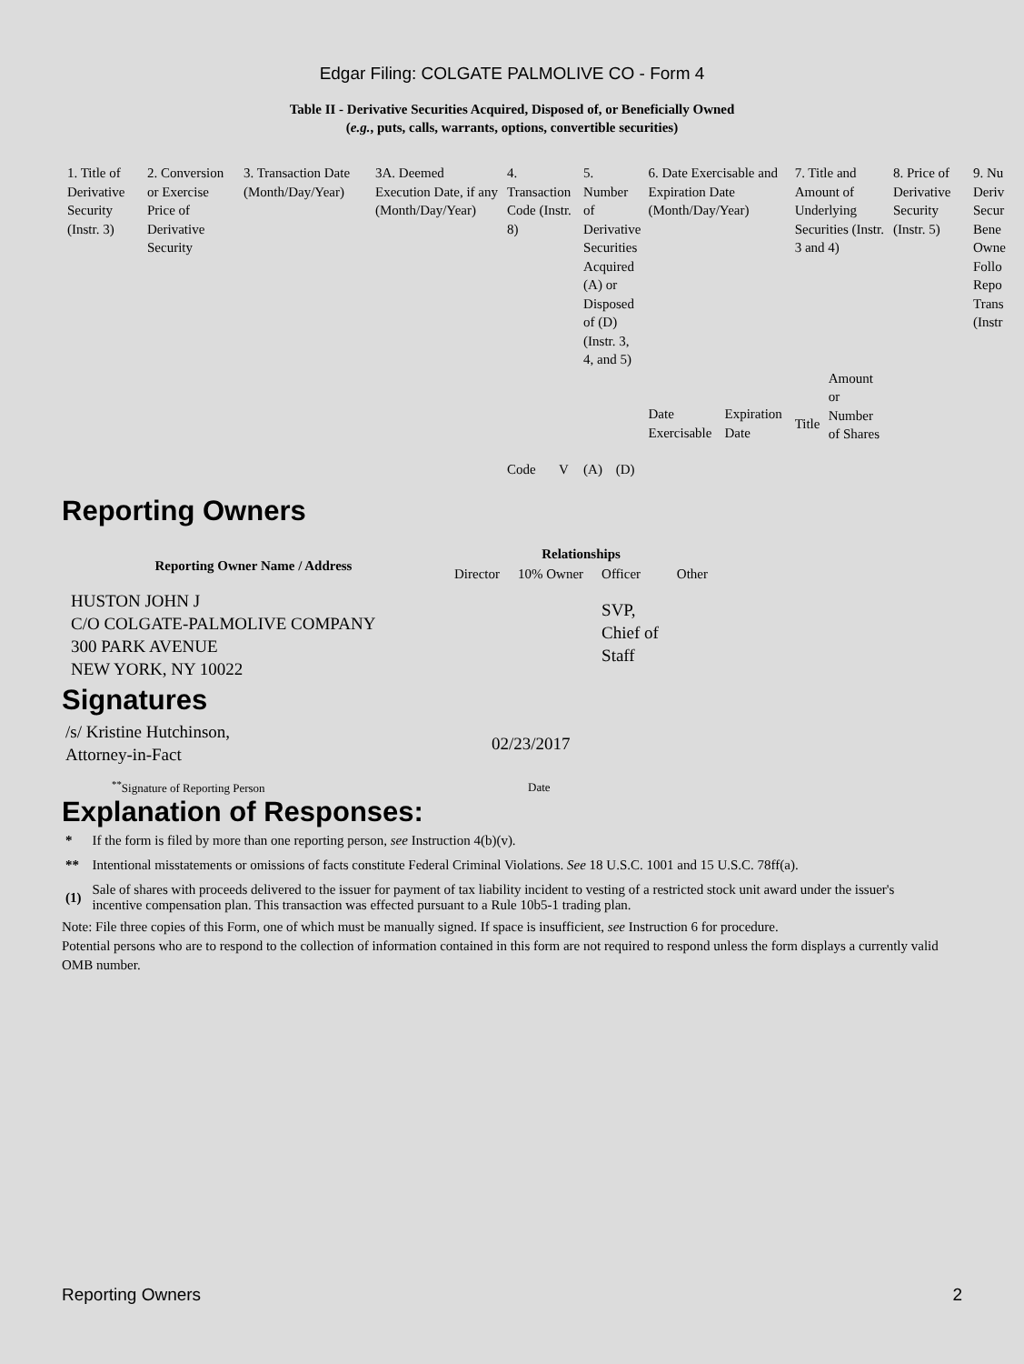Edgar Filing: COLGATE PALMOLIVE CO - Form 4
Table II - Derivative Securities Acquired, Disposed of, or Beneficially Owned
(e.g., puts, calls, warrants, options, convertible securities)
| 1. Title of Derivative Security (Instr. 3) | 2. Conversion or Exercise Price of Derivative Security | 3. Transaction Date (Month/Day/Year) | 3A. Deemed Execution Date, if any (Month/Day/Year) | 4. Transaction Code (Instr. 8) | | 5. Number of Derivative Securities Acquired (A) or Disposed of (D) (Instr. 3, 4, and 5) | | 6. Date Exercisable and Expiration Date (Month/Day/Year) | | 7. Title and Amount of Underlying Securities (Instr. 3 and 4) | | 8. Price of Derivative Security (Instr. 5) | 9. Nu Deriv Secur Bene Owne Follo Repo Trans (Instr |
| | | | | Code | V | (A) | (D) | Date Exercisable | Expiration Date | Title | Amount or Number of Shares | | |
Reporting Owners
| Reporting Owner Name / Address | Relationships | | | |
| --- | --- | --- | --- | --- |
| | Director | 10% Owner | Officer | Other |
| HUSTON JOHN J C/O COLGATE-PALMOLIVE COMPANY 300 PARK AVENUE NEW YORK, NY 10022 | | | SVP, Chief of Staff | |
Signatures
| /s/ Kristine Hutchinson, Attorney-in-Fact | 02/23/2017 |
| <sup>**</sup> Signature of Reporting Person | Date |
Explanation of Responses:
| * | If the form is filed by more than one reporting person, see Instruction 4(b)(v). |
| ** | Intentional misstatements or omissions of facts constitute Federal Criminal Violations. See 18 U.S.C. 1001 and 15 U.S.C. 78ff(a). |
| (1) | Sale of shares with proceeds delivered to the issuer for payment of tax liability incident to vesting of a restricted stock unit award under the issuer's incentive compensation plan. This transaction was effected pursuant to a Rule 10b5-1 trading plan. |
Note: File three copies of this Form, one of which must be manually signed. If space is insufficient, see Instruction 6 for procedure.
Potential persons who are to respond to the collection of information contained in this form are not required to respond unless the form displays a currently valid OMB number.
Reporting Owners 2